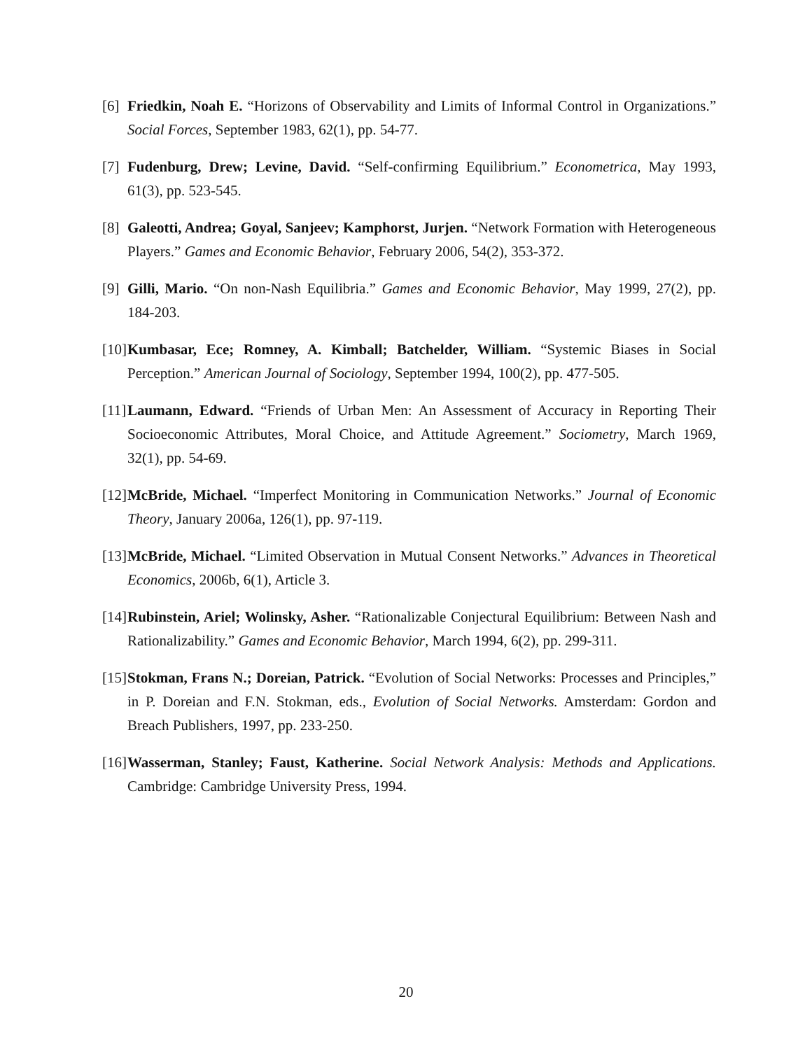[6]
Friedkin, Noah E. “Horizons of Observability and Limits of Informal Control in Organizations.” Social Forces, September 1983, 62(1), pp. 54-77.
[7]
Fudenburg, Drew; Levine, David. “Self-confirming Equilibrium.” Econometrica, May 1993, 61(3), pp. 523-545.
[8]
Galeotti, Andrea; Goyal, Sanjeev; Kamphorst, Jurjen. “Network Formation with Heterogeneous Players.” Games and Economic Behavior, February 2006, 54(2), 353-372.
[9]
Gilli, Mario. “On non-Nash Equilibria.” Games and Economic Behavior, May 1999, 27(2), pp. 184-203.
[10]
Kumbasar, Ece; Romney, A. Kimball; Batchelder, William. “Systemic Biases in Social Perception.” American Journal of Sociology, September 1994, 100(2), pp. 477-505.
[11]
Laumann, Edward. “Friends of Urban Men: An Assessment of Accuracy in Reporting Their Socioeconomic Attributes, Moral Choice, and Attitude Agreement.” Sociometry, March 1969, 32(1), pp. 54-69.
[12]
McBride, Michael. “Imperfect Monitoring in Communication Networks.” Journal of Economic Theory, January 2006a, 126(1), pp. 97-119.
[13]
McBride, Michael. “Limited Observation in Mutual Consent Networks.” Advances in Theoretical Economics, 2006b, 6(1), Article 3.
[14]
Rubinstein, Ariel; Wolinsky, Asher. “Rationalizable Conjectural Equilibrium: Between Nash and Rationalizability.” Games and Economic Behavior, March 1994, 6(2), pp. 299-311.
[15]
Stokman, Frans N.; Doreian, Patrick. “Evolution of Social Networks: Processes and Principles,” in P. Doreian and F.N. Stokman, eds., Evolution of Social Networks. Amsterdam: Gordon and Breach Publishers, 1997, pp. 233-250.
[16]
Wasserman, Stanley; Faust, Katherine. Social Network Analysis: Methods and Applications. Cambridge: Cambridge University Press, 1994.
20